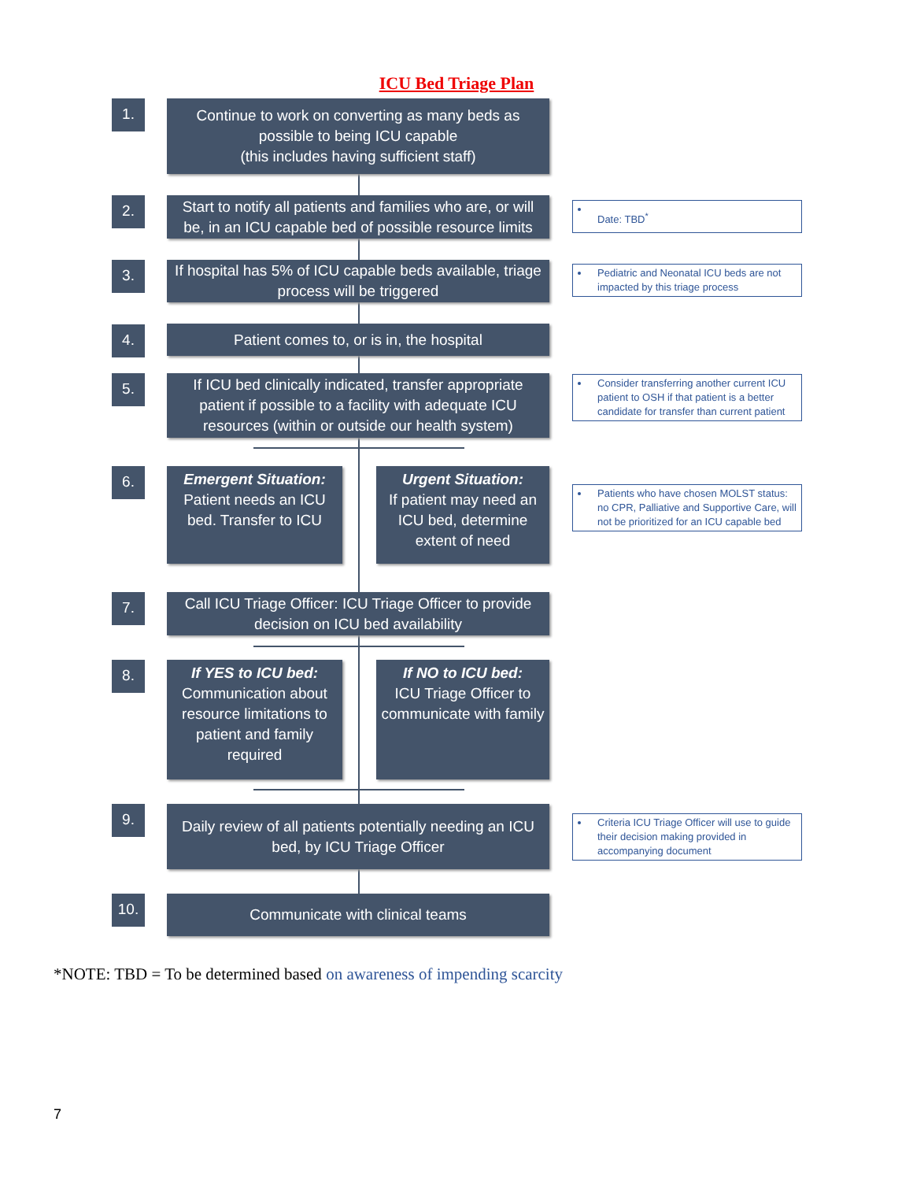ICU Bed Triage Plan
1.
Continue to work on converting as many beds as possible to being ICU capable
(this includes having sufficient staff)
2.
Start to notify all patients and families who are, or will be, in an ICU capable bed of possible resource limits
Date: TBD<sup>*</sup>
3.
If hospital has 5% of ICU capable beds available, triage process will be triggered
Pediatric and Neonatal ICU beds are not impacted by this triage process
4. Patient comes to, or is in, the hospital
5.
If ICU bed clinically indicated, transfer appropriate patient if possible to a facility with adequate ICU resources (within or outside our health system)
Consider transferring another current ICU patient to OSH if that patient is a better candidate for transfer than current patient
6.
Emergent Situation:
Patient needs an ICU bed. Transfer to ICU
Urgent Situation:
If patient may need an ICU bed, determine extent of need
Patients who have chosen MOLST status: no CPR, Palliative and Supportive Care, will not be prioritized for an ICU capable bed
7.
Call ICU Triage Officer: ICU Triage Officer to provide decision on ICU bed availability
8.
If YES to ICU bed:
Communication about resource limitations to patient and family required
If NO to ICU bed:
ICU Triage Officer to communicate with family
9.
Daily review of all patients potentially needing an ICU bed, by ICU Triage Officer
Criteria ICU Triage Officer will use to guide their decision making provided in accompanying document
10. Communicate with clinical teams
*NOTE: TBD = To be determined based on awareness of impending scarcity
7